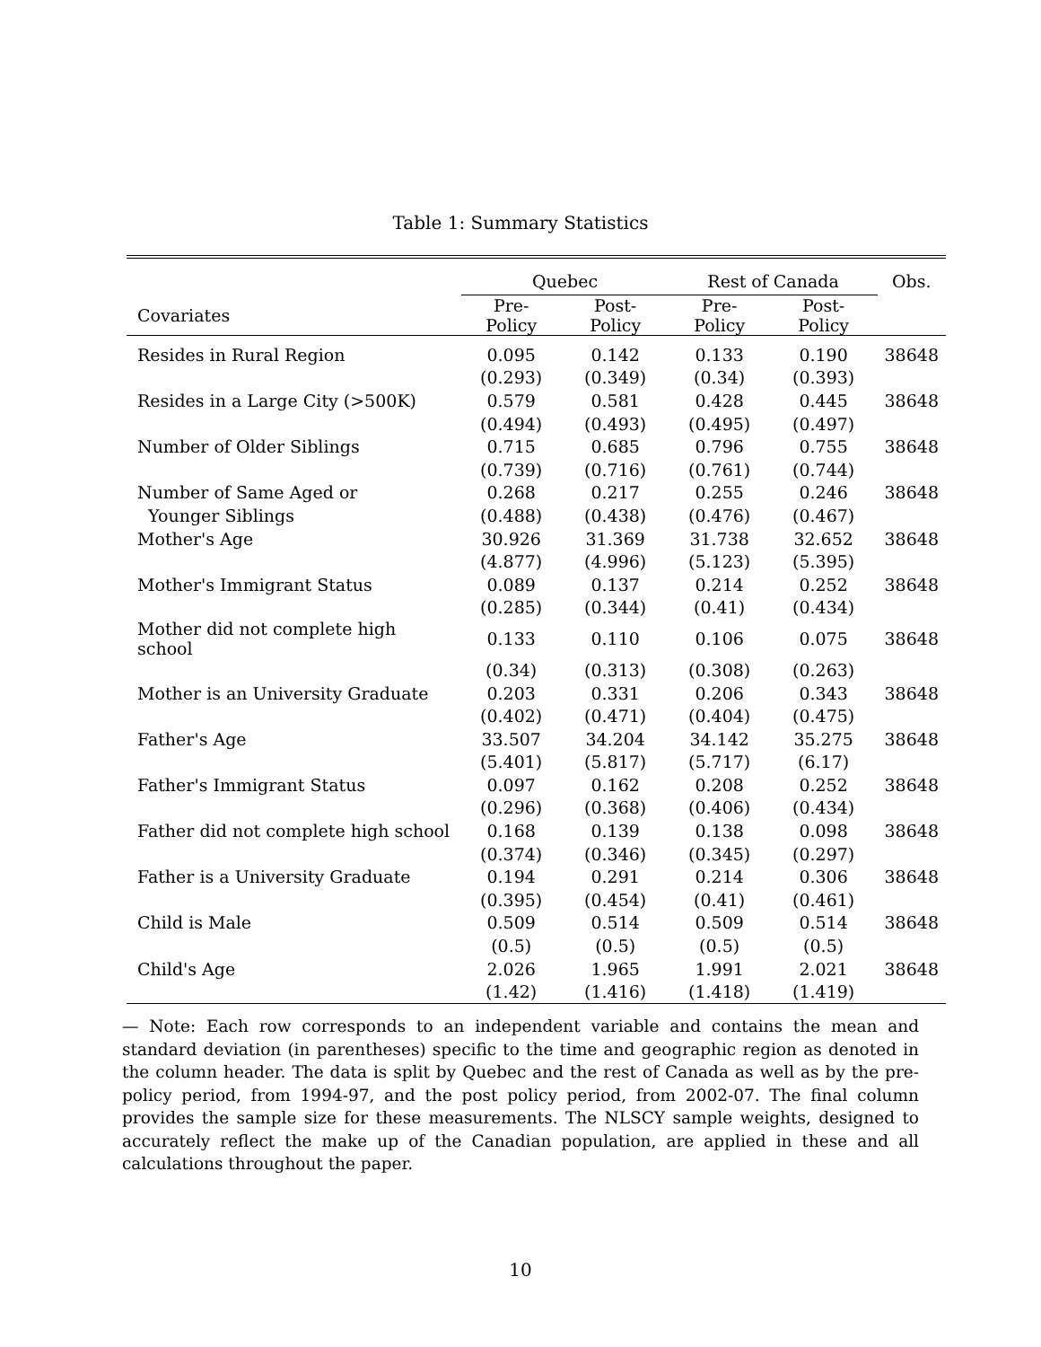Table 1: Summary Statistics
| | Quebec | | Rest of Canada | | Obs. |
| --- | --- | --- | --- | --- | --- |
| Covariates | Pre-Policy | Post-Policy | Pre-Policy | Post-Policy | |
| Resides in Rural Region | 0.095 | 0.142 | 0.133 | 0.190 | 38648 |
| | (0.293) | (0.349) | (0.34) | (0.393) | |
| Resides in a Large City (>500K) | 0.579 | 0.581 | 0.428 | 0.445 | 38648 |
| | (0.494) | (0.493) | (0.495) | (0.497) | |
| Number of Older Siblings | 0.715 | 0.685 | 0.796 | 0.755 | 38648 |
| | (0.739) | (0.716) | (0.761) | (0.744) | |
| Number of Same Aged or | 0.268 | 0.217 | 0.255 | 0.246 | 38648 |
| Younger Siblings | (0.488) | (0.438) | (0.476) | (0.467) | |
| Mother's Age | 30.926 | 31.369 | 31.738 | 32.652 | 38648 |
| | (4.877) | (4.996) | (5.123) | (5.395) | |
| Mother's Immigrant Status | 0.089 | 0.137 | 0.214 | 0.252 | 38648 |
| | (0.285) | (0.344) | (0.41) | (0.434) | |
| Mother did not complete high school | 0.133 | 0.110 | 0.106 | 0.075 | 38648 |
| | (0.34) | (0.313) | (0.308) | (0.263) | |
| Mother is an University Graduate | 0.203 | 0.331 | 0.206 | 0.343 | 38648 |
| | (0.402) | (0.471) | (0.404) | (0.475) | |
| Father's Age | 33.507 | 34.204 | 34.142 | 35.275 | 38648 |
| | (5.401) | (5.817) | (5.717) | (6.17) | |
| Father's Immigrant Status | 0.097 | 0.162 | 0.208 | 0.252 | 38648 |
| | (0.296) | (0.368) | (0.406) | (0.434) | |
| Father did not complete high school | 0.168 | 0.139 | 0.138 | 0.098 | 38648 |
| | (0.374) | (0.346) | (0.345) | (0.297) | |
| Father is a University Graduate | 0.194 | 0.291 | 0.214 | 0.306 | 38648 |
| | (0.395) | (0.454) | (0.41) | (0.461) | |
| Child is Male | 0.509 | 0.514 | 0.509 | 0.514 | 38648 |
| | (0.5) | (0.5) | (0.5) | (0.5) | |
| Child's Age | 2.026 | 1.965 | 1.991 | 2.021 | 38648 |
| | (1.42) | (1.416) | (1.418) | (1.419) | |
— Note: Each row corresponds to an independent variable and contains the mean and standard deviation (in parentheses) specific to the time and geographic region as denoted in the column header. The data is split by Quebec and the rest of Canada as well as by the pre-policy period, from 1994-97, and the post policy period, from 2002-07. The final column provides the sample size for these measurements. The NLSCY sample weights, designed to accurately reflect the make up of the Canadian population, are applied in these and all calculations throughout the paper.
10